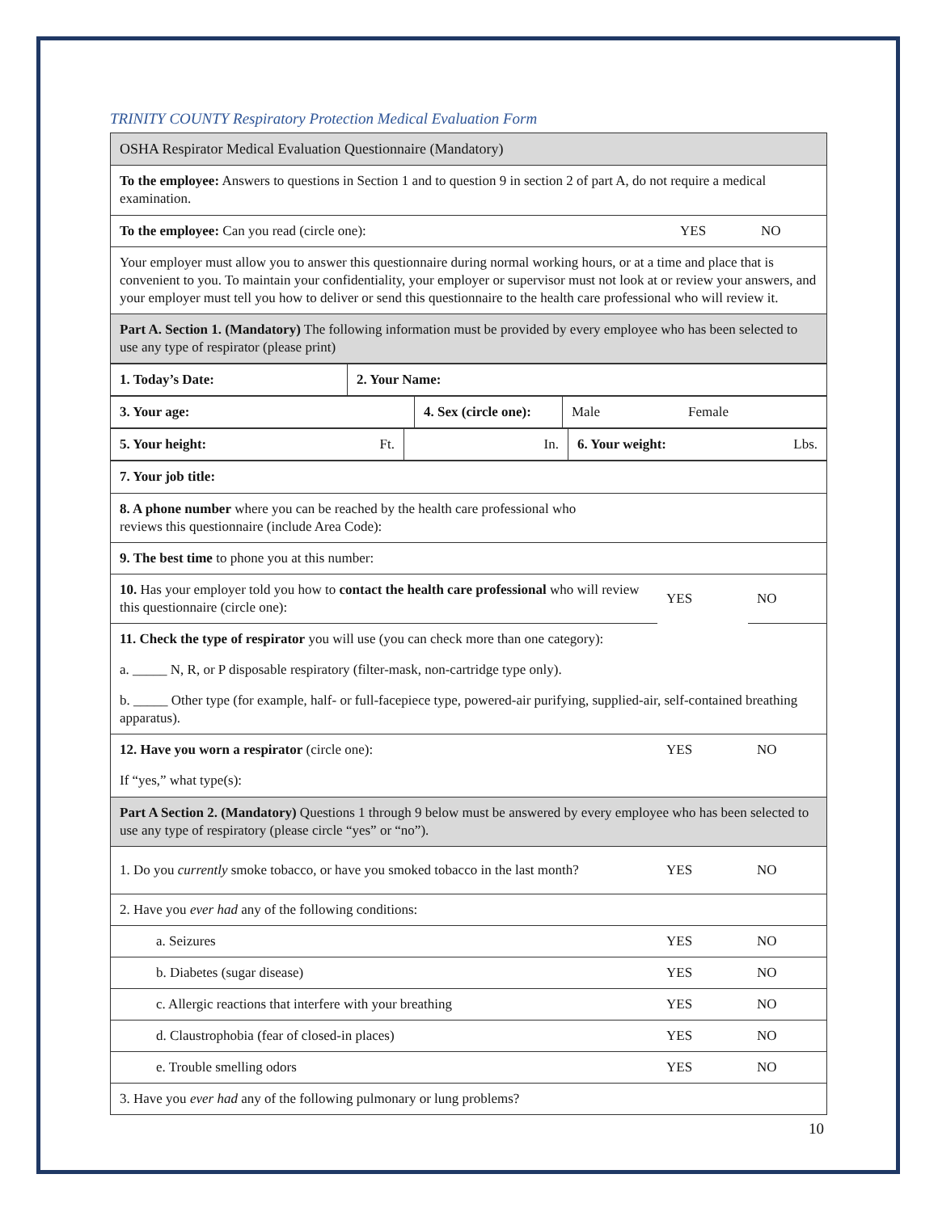TRINITY COUNTY Respiratory Protection Medical Evaluation Form
| OSHA Respirator Medical Evaluation Questionnaire (Mandatory) |
| To the employee: Answers to questions in Section 1 and to question 9 in section 2 of part A, do not require a medical examination. |
| / To the employee: Can you read (circle one): / YES / NO / |
| Your employer must allow you to answer this questionnaire during normal working hours, or at a time and place that is convenient to you. To maintain your confidentiality, your employer or supervisor must not look at or review your answers, and your employer must tell you how to deliver or send this questionnaire to the health care professional who will review it. |
| Part A. Section 1. (Mandatory) The following information must be provided by every employee who has been selected to use any type of respirator (please print) |
| 1. Today’s Date: | 2. Your Name: |
| 3. Your age: | 4. Sex (circle one): | Male | Female |
| 5. Your height: Ft. | In. | 6. Your weight: Lbs. |
| 7. Your job title: | | |
| 8. A phone number where you can be reached by the health care professional who reviews this questionnaire (include Area Code): | | |
| 9. The best time to phone you at this number: | | |
| 10. Has your employer told you how to contact the health care professional who will review this questionnaire (circle one): | YES | NO |
| 11. Check the type of respirator you will use (you can check more than one category): | | |
| a. _____ N, R, or P disposable respiratory (filter-mask, non-cartridge type only). | | |
| b. _____ Other type (for example, half- or full-facepiece type, powered-air purifying, supplied-air, self-contained breathing apparatus). | | |
| 12. Have you worn a respirator (circle one): | YES | NO |
| If “yes,” what type(s): | | |
| Part A Section 2. (Mandatory) Questions 1 through 9 below must be answered by every employee who has been selected to use any type of respiratory (please circle “yes” or “no”). | | |
| 1. Do you currently smoke tobacco, or have you smoked tobacco in the last month? | YES | NO |
| 2. Have you ever had any of the following conditions: | | |
| a. Seizures | YES | NO |
| b. Diabetes (sugar disease) | YES | NO |
| c. Allergic reactions that interfere with your breathing | YES | NO |
| d. Claustrophobia (fear of closed-in places) | YES | NO |
| e. Trouble smelling odors | YES | NO |
| 3. Have you ever had any of the following pulmonary or lung problems? | | |
10